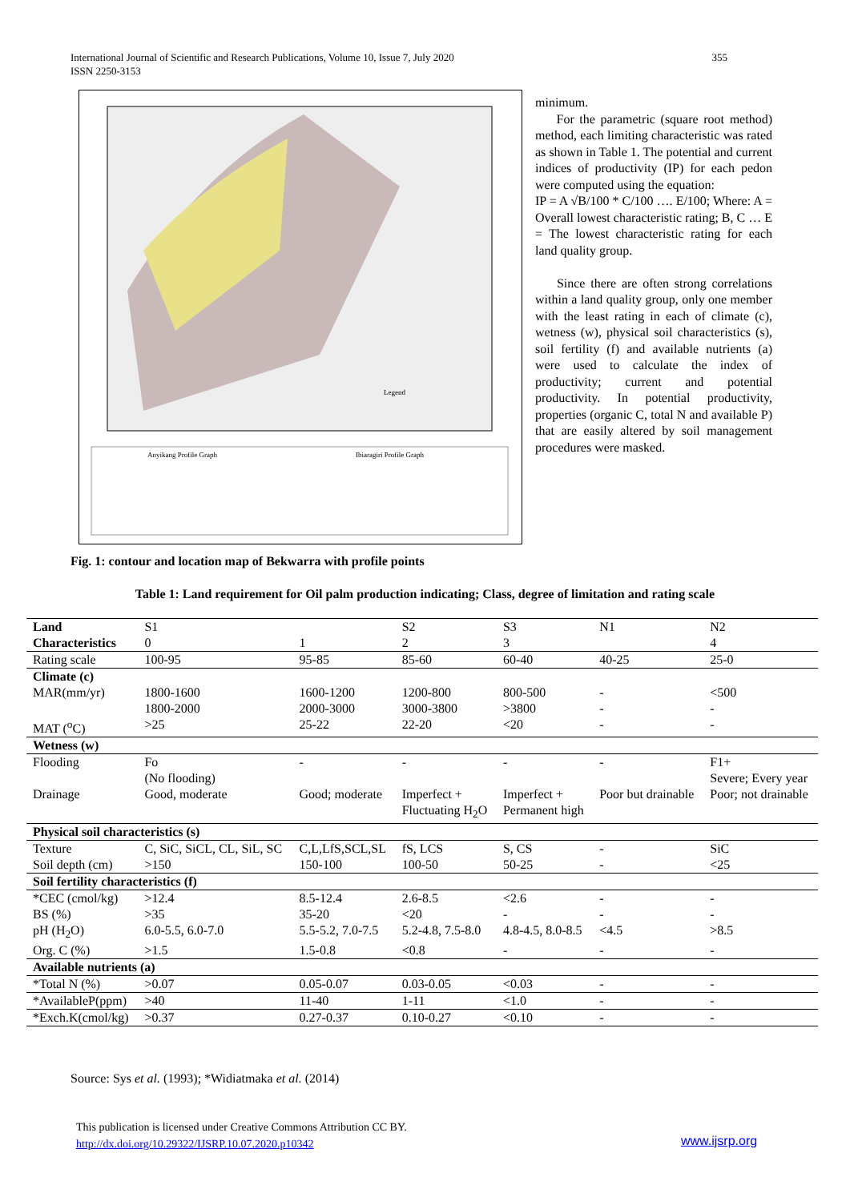International Journal of Scientific and Research Publications, Volume 10, Issue 7, July 2020 355
ISSN 2250-3153
Anyikang Profile Graph
Ibiaragiri Profile Graph
Legend
minimum.
For the parametric (square root method) method, each limiting characteristic was rated as shown in Table 1. The potential and current indices of productivity (IP) for each pedon were computed using the equation:
IP = A √B/100 * C/100 …. E/100; Where: A = Overall lowest characteristic rating; B, C … E = The lowest characteristic rating for each land quality group.
Since there are often strong correlations within a land quality group, only one member with the least rating in each of climate (c), wetness (w), physical soil characteristics (s), soil fertility (f) and available nutrients (a) were used to calculate the index of productivity; current and potential productivity. In potential productivity, properties (organic C, total N and available P) that are easily altered by soil management procedures were masked.
Fig. 1: contour and location map of Bekwarra with profile points
Table 1: Land requirement for Oil palm production indicating; Class, degree of limitation and rating scale
| Land | S1 | | S2 | S3 | N1 | N2 |
| Characteristics | 0 | 1 | 2 | 3 | | 4 |
| Rating scale | 100-95 | 95-85 | 85-60 | 60-40 | 40-25 | 25-0 |
| Climate (c) | | | | | | |
| MAR(mm/yr) | 1800-1600 1800-2000 | 1600-1200 2000-3000 | 1200-800 3000-3800 | 800-500 >3800 | - - | <500 - |
| MAT (<sup>o</sup>C) | >25 | 25-22 | 22-20 | <20 | - | - |
| Wetness (w) | | | | | | |
| Flooding | Fo (No flooding) | - | - | - | - | F1+ Severe; Every year |
| Drainage | Good, moderate | Good; moderate | Imperfect + Fluctuating H<sub>2</sub>O | Imperfect + Permanent high | Poor but drainable | Poor; not drainable |
| Physical soil characteristics (s) | | | | | | |
| Texture | C, SiC, SiCL, CL, SiL, SC | C,L,LfS,SCL,SL | fS, LCS | S, CS | - | SiC |
| Soil depth (cm) | >150 | 150-100 | 100-50 | 50-25 | - | <25 |
| Soil fertility characteristics (f) | | | | | | |
| *CEC (cmol/kg) | >12.4 | 8.5-12.4 | 2.6-8.5 | <2.6 | - | - |
| BS (%) | >35 | 35-20 | <20 | - | - | - |
| pH (H<sub>2</sub>O) | 6.0-5.5, 6.0-7.0 | 5.5-5.2, 7.0-7.5 | 5.2-4.8, 7.5-8.0 | 4.8-4.5, 8.0-8.5 | <4.5 | >8.5 |
| Org. C (%) | >1.5 | 1.5-0.8 | <0.8 | - | - | - |
| Available nutrients (a) | | | | | | |
| *Total N (%) | >0.07 | 0.05-0.07 | 0.03-0.05 | <0.03 | - | - |
| *AvailableP(ppm) | >40 | 11-40 | 1-11 | <1.0 | - | - |
| *Exch.K(cmol/kg) | >0.37 | 0.27-0.37 | 0.10-0.27 | <0.10 | - | - |
Source: Sys et al. (1993); *Widiatmaka et al. (2014)
This publication is licensed under Creative Commons Attribution CC BY.
http://dx.doi.org/10.29322/IJSRP.10.07.2020.p10342
www.ijsrp.org